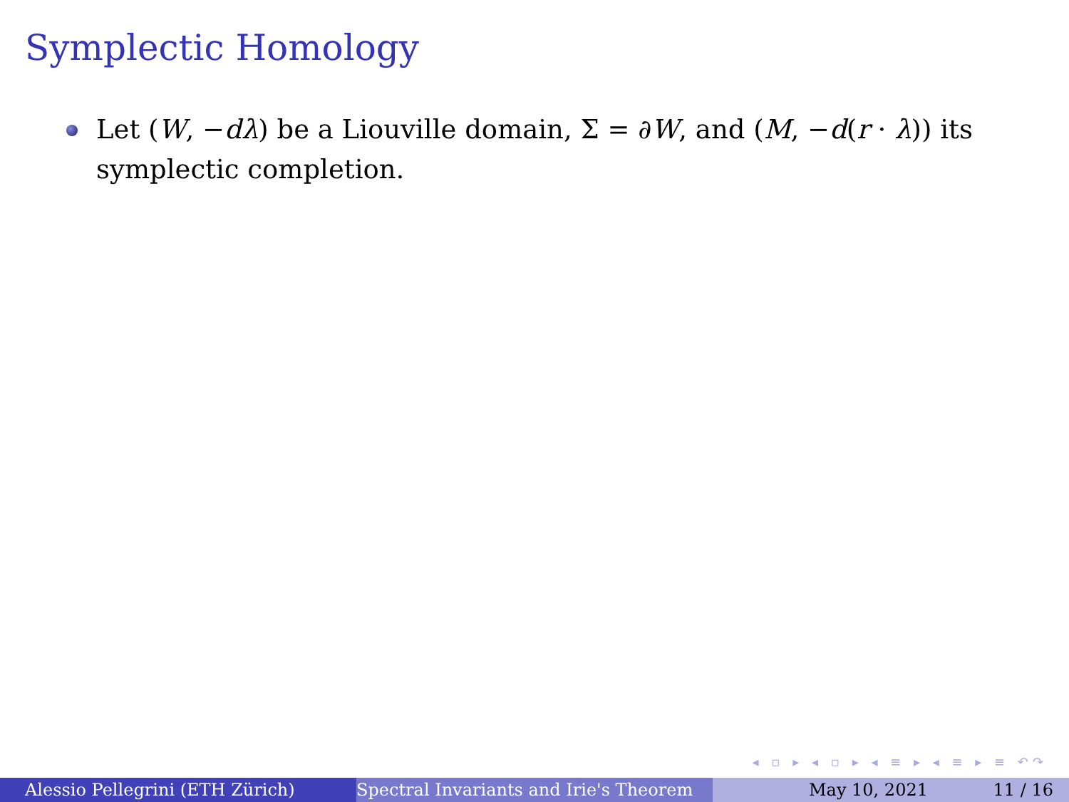Symplectic Homology
Let (W, −dλ) be a Liouville domain, Σ = ∂W, and (M, −d(r · λ)) its symplectic completion.
◂ ▫ ▸ ◂ ▫ ▸ ◂ ≡ ▸ ◂ ≡ ▸ ≡ ↶↷
Alessio Pellegrini (ETH Zürich) Spectral Invariants and Irie's Theorem May 10, 2021 11 / 16